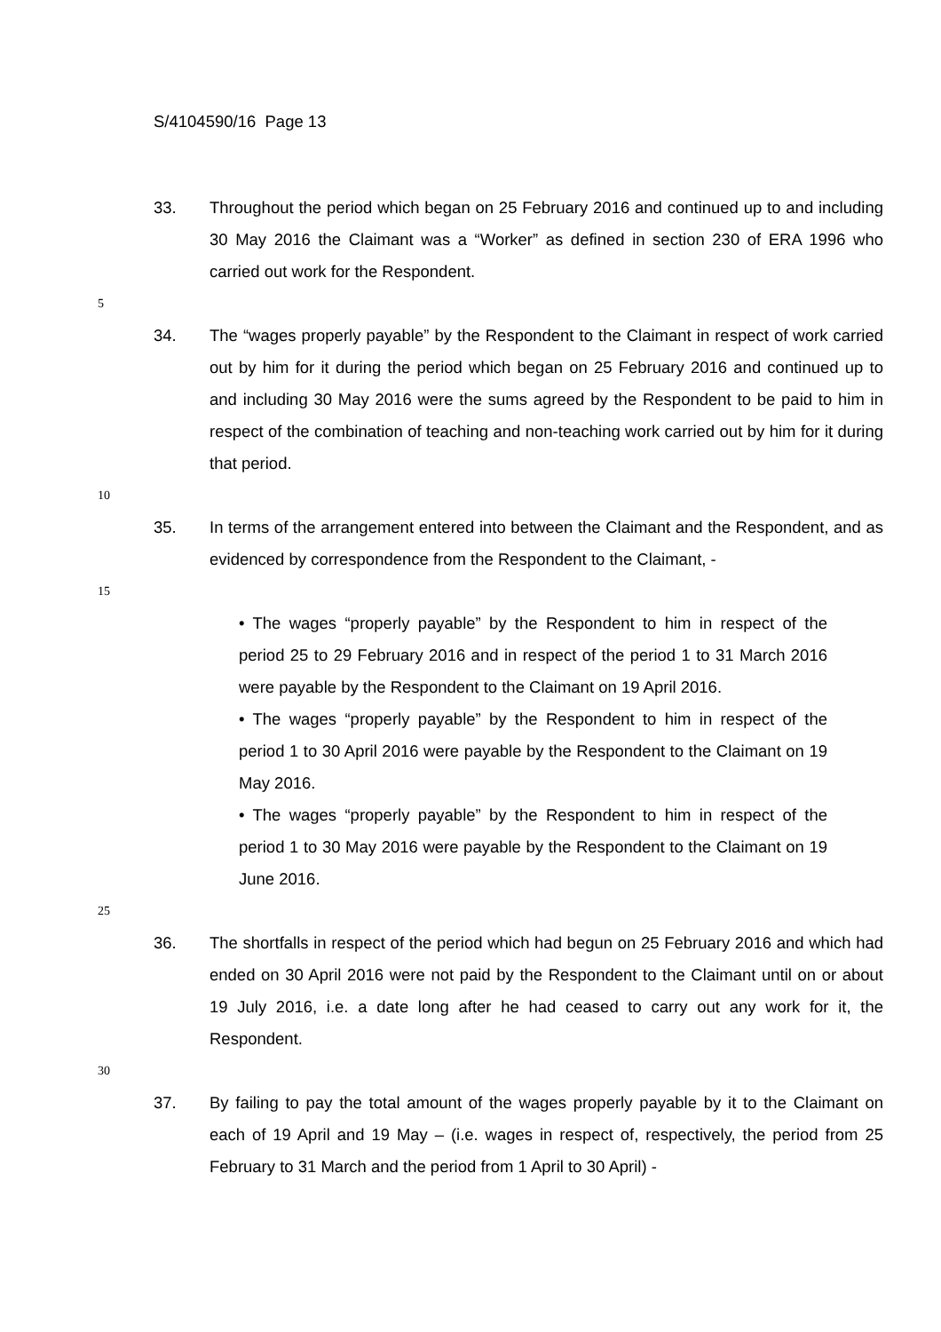S/4104590/16 Page 13
33. Throughout the period which began on 25 February 2016 and continued up to and including 30 May 2016 the Claimant was a “Worker” as defined in section 230 of ERA 1996 who carried out work for the Respondent.
5
34. The “wages properly payable” by the Respondent to the Claimant in respect of work carried out by him for it during the period which began on 25 February 2016 and continued up to and including 30 May 2016 were the sums agreed by the Respondent to be paid to him in respect of the combination of teaching and non-teaching work carried out by him for it during that period.
10
35. In terms of the arrangement entered into between the Claimant and the Respondent, and as evidenced by correspondence from the Respondent to the Claimant, -
15
• The wages “properly payable” by the Respondent to him in respect of the period 25 to 29 February 2016 and in respect of the period 1 to 31 March 2016 were payable by the Respondent to the Claimant on 19 April 2016.
• The wages “properly payable” by the Respondent to him in respect of the period 1 to 30 April 2016 were payable by the Respondent to the Claimant on 19 May 2016.
• The wages “properly payable” by the Respondent to him in respect of the period 1 to 30 May 2016 were payable by the Respondent to the Claimant on 19 June 2016.
25
36. The shortfalls in respect of the period which had begun on 25 February 2016 and which had ended on 30 April 2016 were not paid by the Respondent to the Claimant until on or about 19 July 2016, i.e. a date long after he had ceased to carry out any work for it, the Respondent.
30
37. By failing to pay the total amount of the wages properly payable by it to the Claimant on each of 19 April and 19 May – (i.e. wages in respect of, respectively, the period from 25 February to 31 March and the period from 1 April to 30 April) -